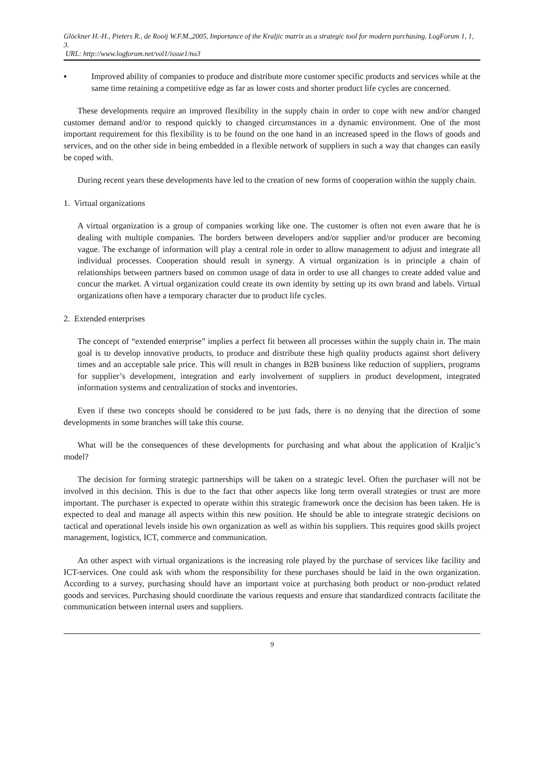Glöckner H.-H., Pieters R., de Rooij W.F.M.,2005, Importance of the Kraljic matrix as a strategic tool for modern purchasing. LogForum 1, 1, 3.
URL: http://www.logforum.net/vol1/issue1/no3
▪ Improved ability of companies to produce and distribute more customer specific products and services while at the same time retaining a competitive edge as far as lower costs and shorter product life cycles are concerned.
These developments require an improved flexibility in the supply chain in order to cope with new and/or changed customer demand and/or to respond quickly to changed circumstances in a dynamic environment. One of the most important requirement for this flexibility is to be found on the one hand in an increased speed in the flows of goods and services, and on the other side in being embedded in a flexible network of suppliers in such a way that changes can easily be coped with.
During recent years these developments have led to the creation of new forms of cooperation within the supply chain.
1. Virtual organizations
A virtual organization is a group of companies working like one. The customer is often not even aware that he is dealing with multiple companies. The borders between developers and/or supplier and/or producer are becoming vague. The exchange of information will play a central role in order to allow management to adjust and integrate all individual processes. Cooperation should result in synergy. A virtual organization is in principle a chain of relationships between partners based on common usage of data in order to use all changes to create added value and concur the market. A virtual organization could create its own identity by setting up its own brand and labels. Virtual organizations often have a temporary character due to product life cycles.
2. Extended enterprises
The concept of “extended enterprise” implies a perfect fit between all processes within the supply chain in. The main goal is to develop innovative products, to produce and distribute these high quality products against short delivery times and an acceptable sale price. This will result in changes in B2B business like reduction of suppliers, programs for supplier’s development, integration and early involvement of suppliers in product development, integrated information systems and centralization of stocks and inventories.
Even if these two concepts should be considered to be just fads, there is no denying that the direction of some developments in some branches will take this course.
What will be the consequences of these developments for purchasing and what about the application of Kraljic’s model?
The decision for forming strategic partnerships will be taken on a strategic level. Often the purchaser will not be involved in this decision. This is due to the fact that other aspects like long term overall strategies or trust are more important. The purchaser is expected to operate within this strategic framework once the decision has been taken. He is expected to deal and manage all aspects within this new position. He should be able to integrate strategic decisions on tactical and operational levels inside his own organization as well as within his suppliers. This requires good skills project management, logistics, ICT, commerce and communication.
An other aspect with virtual organizations is the increasing role played by the purchase of services like facility and ICT-services. One could ask with whom the responsibility for these purchases should be laid in the own organization. According to a survey, purchasing should have an important voice at purchasing both product or non-product related goods and services. Purchasing should coordinate the various requests and ensure that standardized contracts facilitate the communication between internal users and suppliers.
9